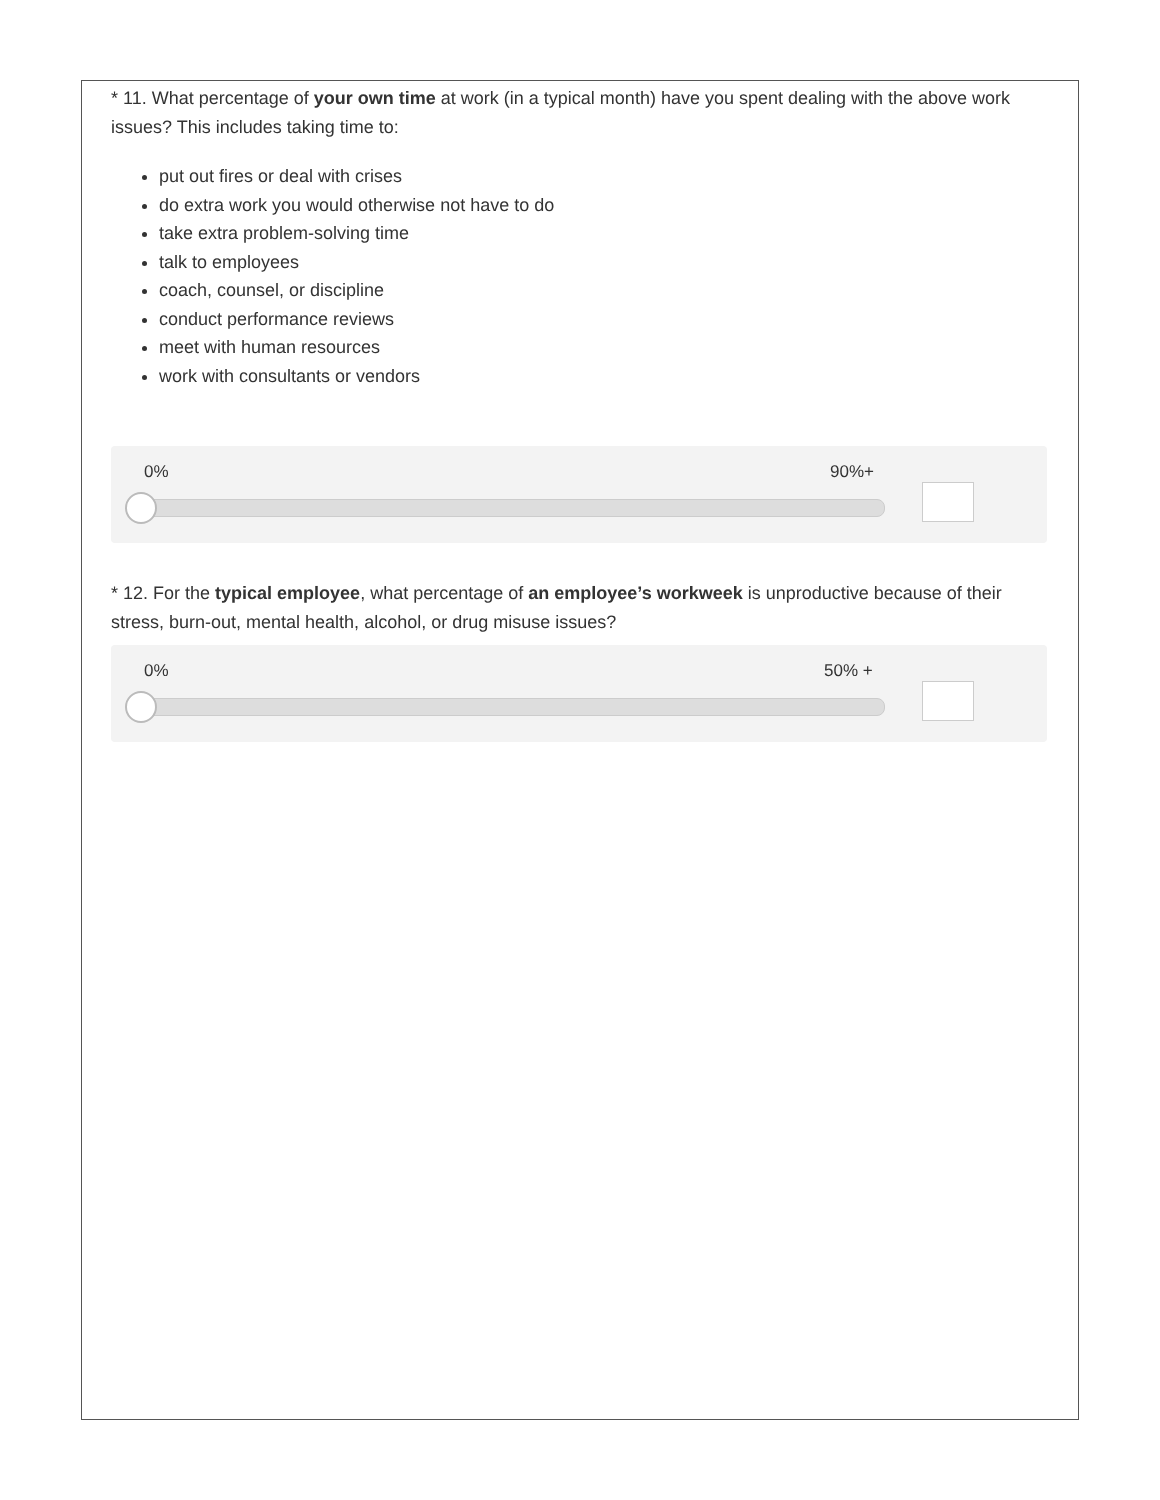* 11. What percentage of your own time at work (in a typical month) have you spent dealing with the above work issues? This includes taking time to:
put out fires or deal with crises
do extra work you would otherwise not have to do
take extra problem-solving time
talk to employees
coach, counsel, or discipline
conduct performance reviews
meet with human resources
work with consultants or vendors
0% 90%+
* 12. For the typical employee, what percentage of an employee’s workweek is unproductive because of their stress, burn-out, mental health, alcohol, or drug misuse issues?
0% 50% +